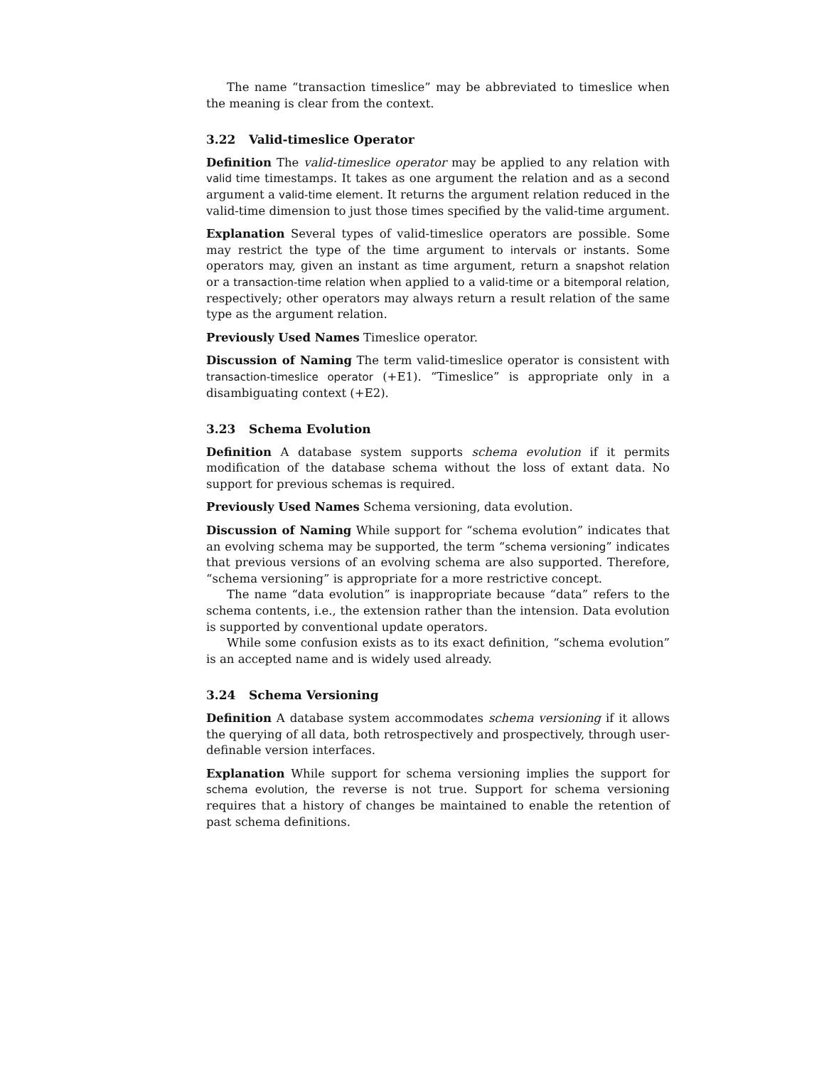The name “transaction timeslice” may be abbreviated to timeslice when the meaning is clear from the context.
3.22 Valid-timeslice Operator
Definition The valid-timeslice operator may be applied to any relation with valid time timestamps. It takes as one argument the relation and as a second argument a valid-time element. It returns the argument relation reduced in the valid-time dimension to just those times specified by the valid-time argument.
Explanation Several types of valid-timeslice operators are possible. Some may restrict the type of the time argument to intervals or instants. Some operators may, given an instant as time argument, return a snapshot relation or a transaction-time relation when applied to a valid-time or a bitemporal relation, respectively; other operators may always return a result relation of the same type as the argument relation.
Previously Used Names Timeslice operator.
Discussion of Naming The term valid-timeslice operator is consistent with transaction-timeslice operator (+E1). “Timeslice” is appropriate only in a disambiguating context (+E2).
3.23 Schema Evolution
Definition A database system supports schema evolution if it permits modification of the database schema without the loss of extant data. No support for previous schemas is required.
Previously Used Names Schema versioning, data evolution.
Discussion of Naming While support for “schema evolution” indicates that an evolving schema may be supported, the term “schema versioning” indicates that previous versions of an evolving schema are also supported. Therefore, “schema versioning” is appropriate for a more restrictive concept.
The name “data evolution” is inappropriate because “data” refers to the schema contents, i.e., the extension rather than the intension. Data evolution is supported by conventional update operators.
While some confusion exists as to its exact definition, “schema evolution” is an accepted name and is widely used already.
3.24 Schema Versioning
Definition A database system accommodates schema versioning if it allows the querying of all data, both retrospectively and prospectively, through user-definable version interfaces.
Explanation While support for schema versioning implies the support for schema evolution, the reverse is not true. Support for schema versioning requires that a history of changes be maintained to enable the retention of past schema definitions.